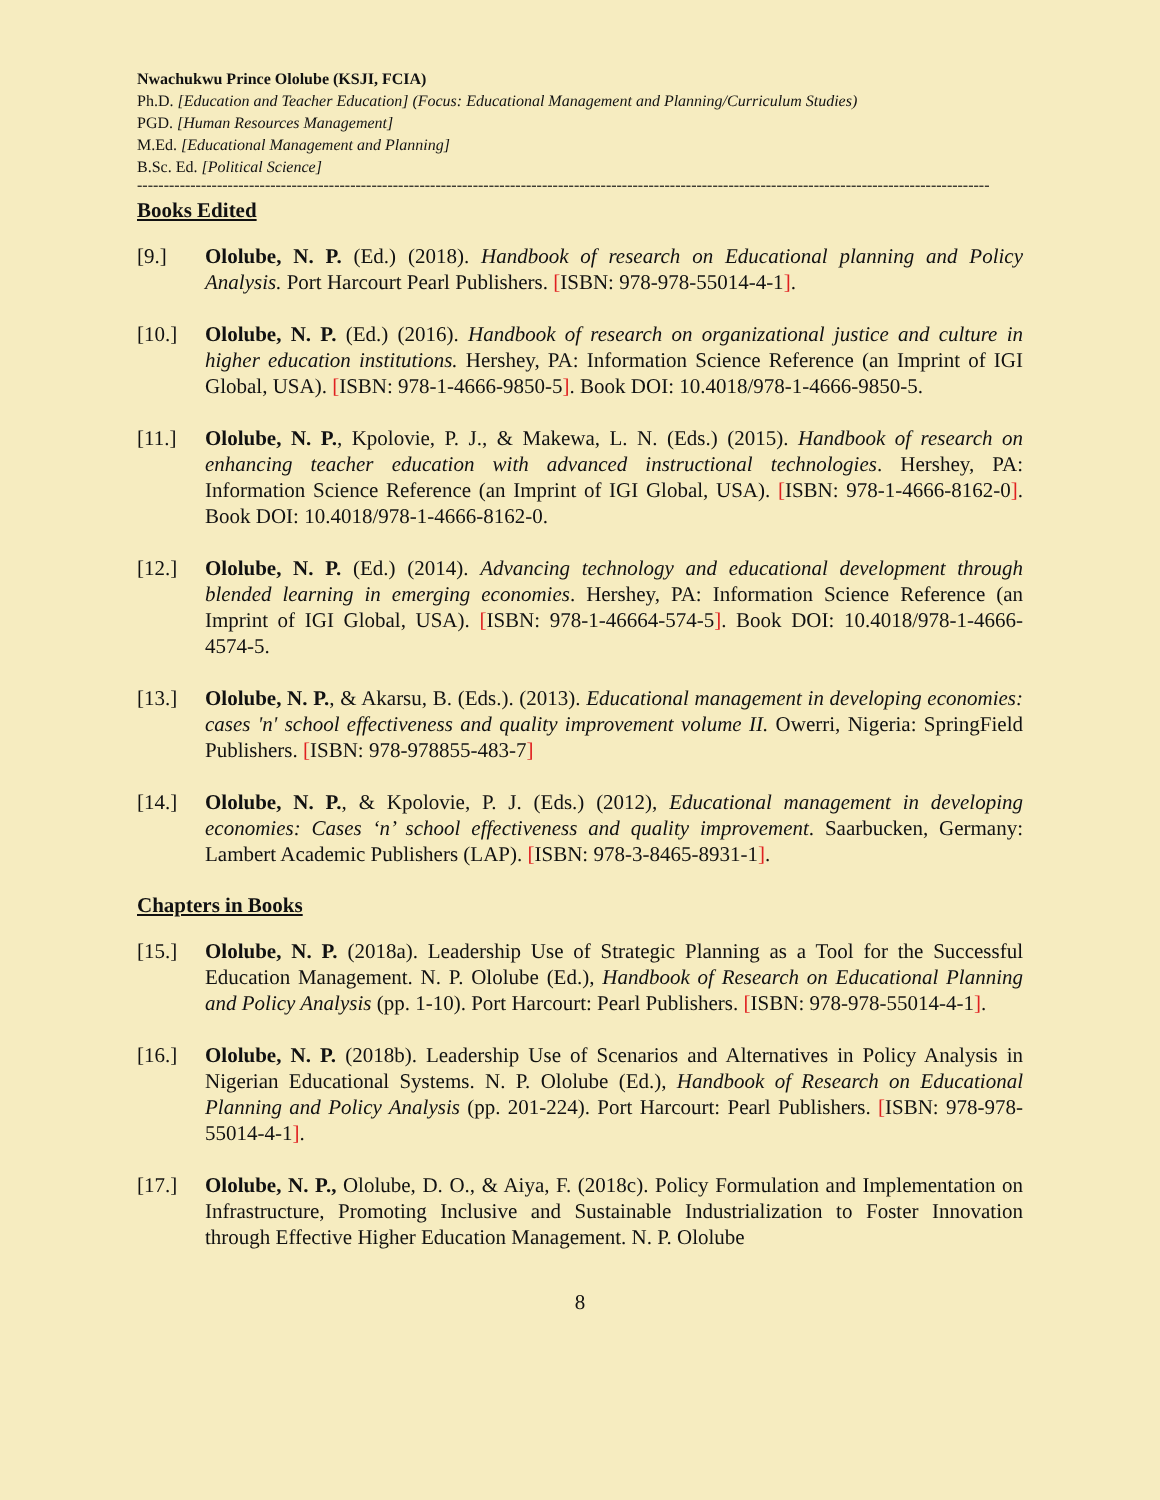Nwachukwu Prince Ololube (KSJI, FCIA)
Ph.D. [Education and Teacher Education] (Focus: Educational Management and Planning/Curriculum Studies)
PGD. [Human Resources Management]
M.Ed. [Educational Management and Planning]
B.Sc. Ed. [Political Science]
----------------------------------------------------------------------------------------------------------------------------------------------------------------
Books Edited
[9.] Ololube, N. P. (Ed.) (2018). Handbook of research on Educational planning and Policy Analysis. Port Harcourt Pearl Publishers. [ISBN: 978-978-55014-4-1].
[10.] Ololube, N. P. (Ed.) (2016). Handbook of research on organizational justice and culture in higher education institutions. Hershey, PA: Information Science Reference (an Imprint of IGI Global, USA). [ISBN: 978-1-4666-9850-5]. Book DOI: 10.4018/978-1-4666-9850-5.
[11.] Ololube, N. P., Kpolovie, P. J., & Makewa, L. N. (Eds.) (2015). Handbook of research on enhancing teacher education with advanced instructional technologies. Hershey, PA: Information Science Reference (an Imprint of IGI Global, USA). [ISBN: 978-1-4666-8162-0]. Book DOI: 10.4018/978-1-4666-8162-0.
[12.] Ololube, N. P. (Ed.) (2014). Advancing technology and educational development through blended learning in emerging economies. Hershey, PA: Information Science Reference (an Imprint of IGI Global, USA). [ISBN: 978-1-46664-574-5]. Book DOI: 10.4018/978-1-4666-4574-5.
[13.] Ololube, N. P., & Akarsu, B. (Eds.). (2013). Educational management in developing economies: cases 'n' school effectiveness and quality improvement volume II. Owerri, Nigeria: SpringField Publishers. [ISBN: 978-978855-483-7]
[14.] Ololube, N. P., & Kpolovie, P. J. (Eds.) (2012), Educational management in developing economies: Cases ‘n’ school effectiveness and quality improvement. Saarbucken, Germany: Lambert Academic Publishers (LAP). [ISBN: 978-3-8465-8931-1].
Chapters in Books
[15.] Ololube, N. P. (2018a). Leadership Use of Strategic Planning as a Tool for the Successful Education Management. N. P. Ololube (Ed.), Handbook of Research on Educational Planning and Policy Analysis (pp. 1-10). Port Harcourt: Pearl Publishers. [ISBN: 978-978-55014-4-1].
[16.] Ololube, N. P. (2018b). Leadership Use of Scenarios and Alternatives in Policy Analysis in Nigerian Educational Systems. N. P. Ololube (Ed.), Handbook of Research on Educational Planning and Policy Analysis (pp. 201-224). Port Harcourt: Pearl Publishers. [ISBN: 978-978-55014-4-1].
[17.] Ololube, N. P., Ololube, D. O., & Aiya, F. (2018c). Policy Formulation and Implementation on Infrastructure, Promoting Inclusive and Sustainable Industrialization to Foster Innovation through Effective Higher Education Management. N. P. Ololube
8